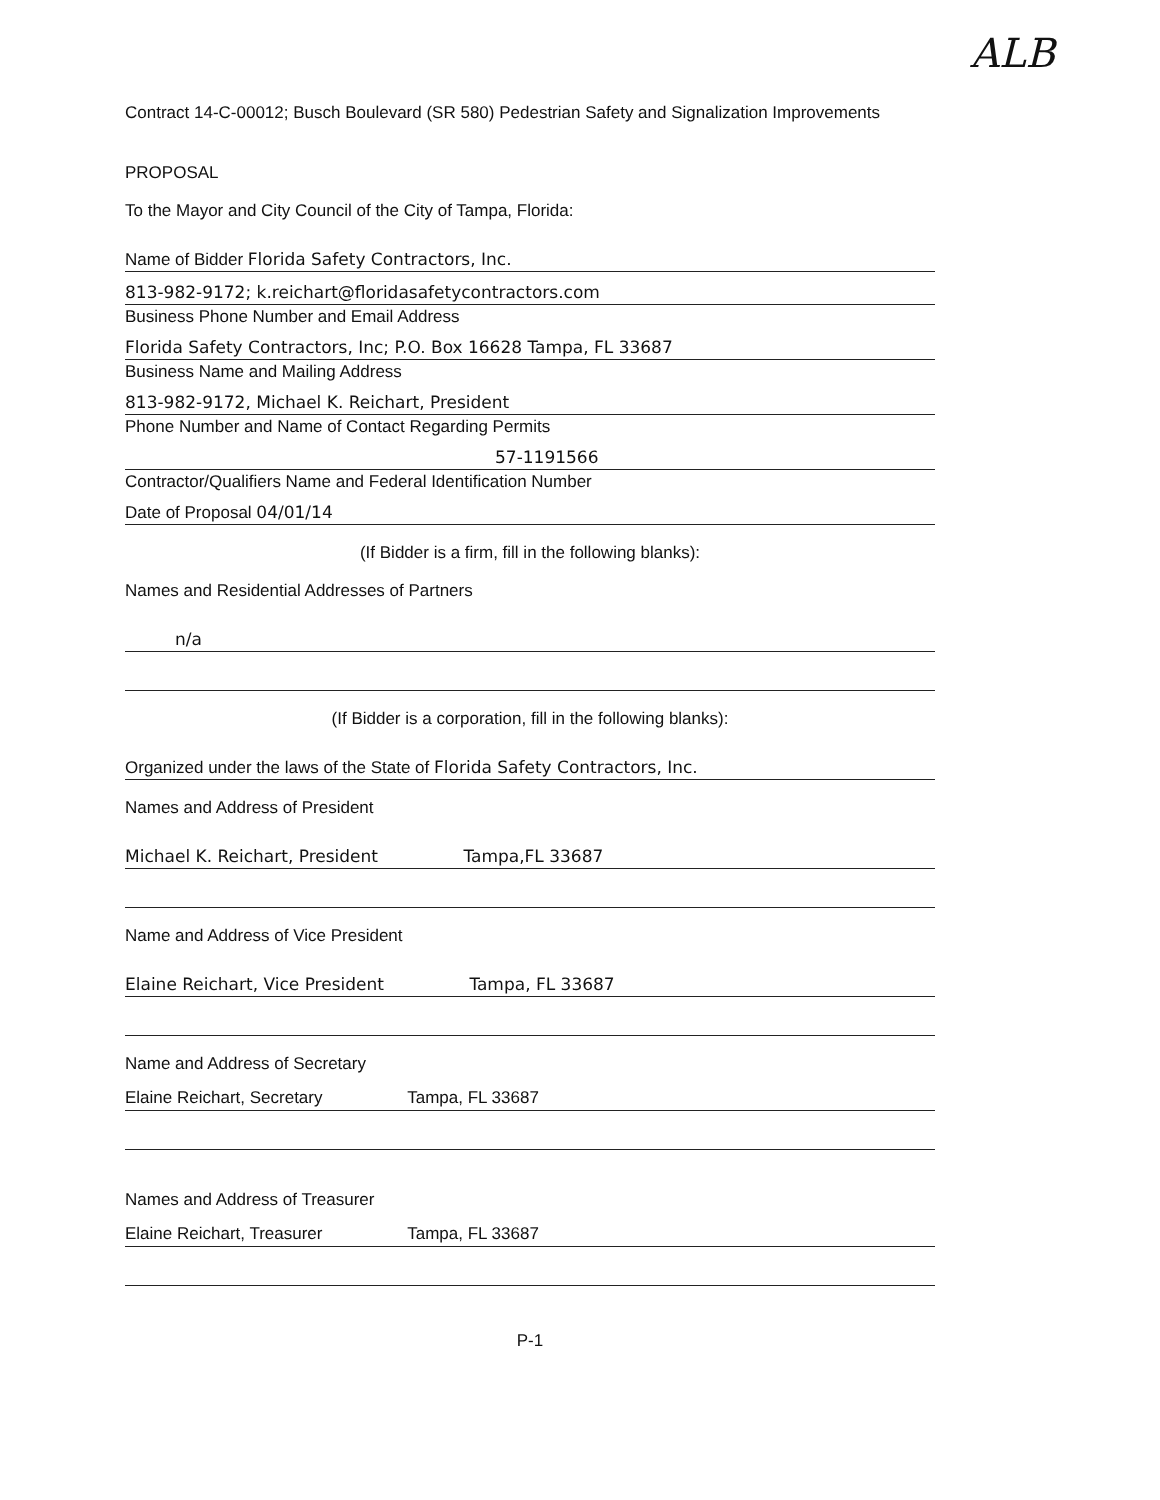ALB
Contract 14-C-00012; Busch Boulevard (SR 580) Pedestrian Safety and Signalization Improvements
PROPOSAL
To the Mayor and City Council of the City of Tampa, Florida:
Name of Bidder Florida Safety Contractors, Inc.
813-982-9172; k.reichart@floridasafetycontractors.com
Business Phone Number and Email Address
Florida Safety Contractors, Inc; P.O. Box 16628 Tampa, FL 33687
Business Name and Mailing Address
813-982-9172, Michael K. Reichart, President
Phone Number and Name of Contact Regarding Permits
57-1191566
Contractor/Qualifiers Name and Federal Identification Number
Date of Proposal 04/01/14
(If Bidder is a firm, fill in the following blanks):
Names and Residential Addresses of Partners
n/a
(If Bidder is a corporation, fill in the following blanks):
Organized under the laws of the State of Florida Safety Contractors, Inc.
Names and Address of President
Michael K. Reichart, President Tampa,FL 33687
Name and Address of Vice President
Elaine Reichart, Vice President Tampa, FL 33687
Name and Address of Secretary
Elaine Reichart, Secretary Tampa, FL 33687
Names and Address of Treasurer
Elaine Reichart, Treasurer Tampa, FL 33687
P-1